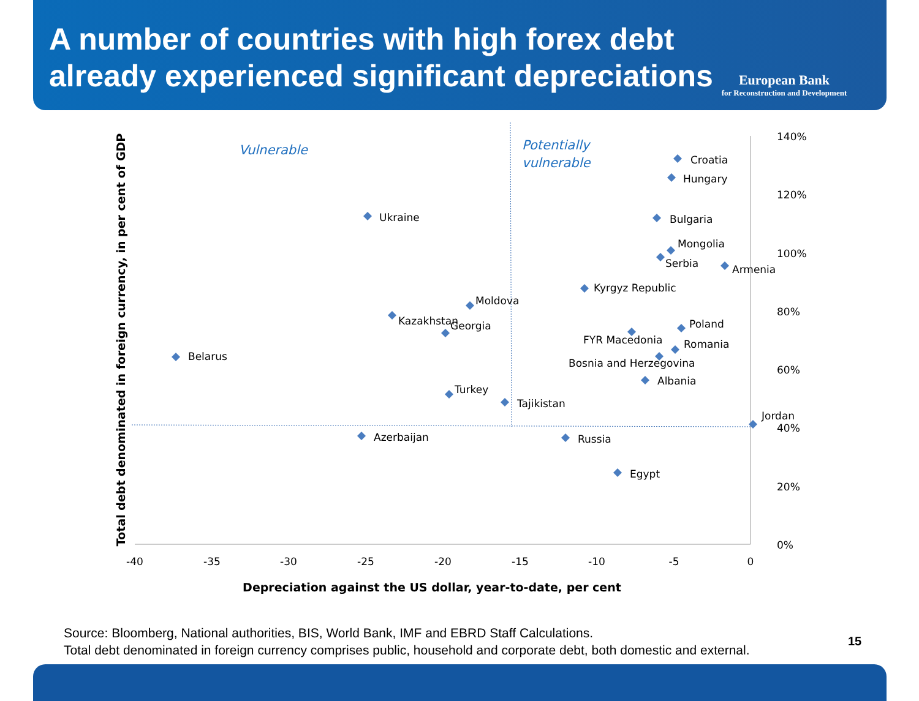A number of countries with high forex debt already experienced significant depreciations
European Bank
for Reconstruction and Development
140%
120%
100%
80%
60%
40%
20%
0%
-40
-35
-30
-25
-20
-15
-10
-5
0
Depreciation against the US dollar, year-to-date, per cent
Total debt denominated in foreign currency, in per cent of GDP
Vulnerable
Potentially
vulnerable
Croatia
Hungary
Ukraine
Bulgaria
Mongolia
Serbia
Armenia
Kyrgyz Republic
Moldova
Kazakhstan
Georgia
Poland
FYR Macedonia
Romania
Belarus
Bosnia and Herzegovina
Albania
Turkey
Tajikistan
Jordan
Azerbaijan
Russia
Egypt
Source: Bloomberg, National authorities, BIS, World Bank, IMF and EBRD Staff Calculations.
Total debt denominated in foreign currency comprises public, household and corporate debt, both domestic and external.
15